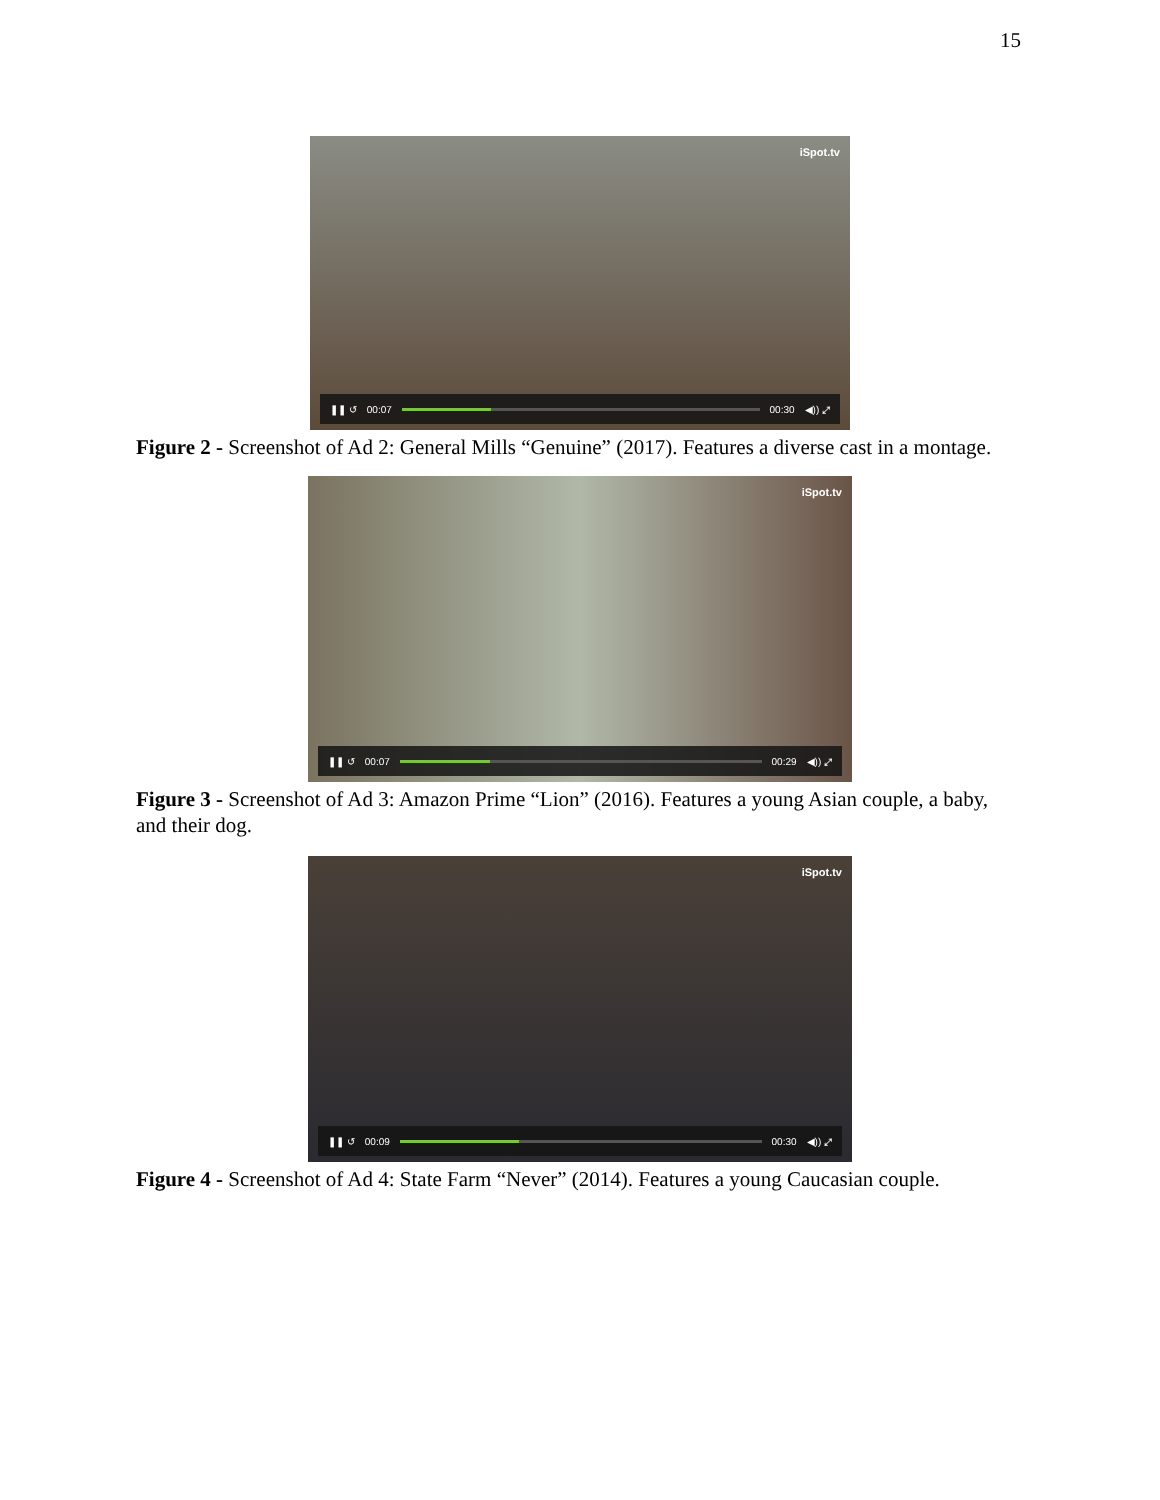15
iSpot.tv
❚❚ ↺ 00:07 00:30 ◀)) ⤢
Figure 2 - Screenshot of Ad 2: General Mills “Genuine” (2017). Features a diverse cast in a montage.
iSpot.tv
❚❚ ↺ 00:07 00:29 ◀)) ⤢
Figure 3 - Screenshot of Ad 3: Amazon Prime “Lion” (2016). Features a young Asian couple, a baby, and their dog.
iSpot.tv
❚❚ ↺ 00:09 00:30 ◀)) ⤢
Figure 4 - Screenshot of Ad 4: State Farm “Never” (2014). Features a young Caucasian couple.